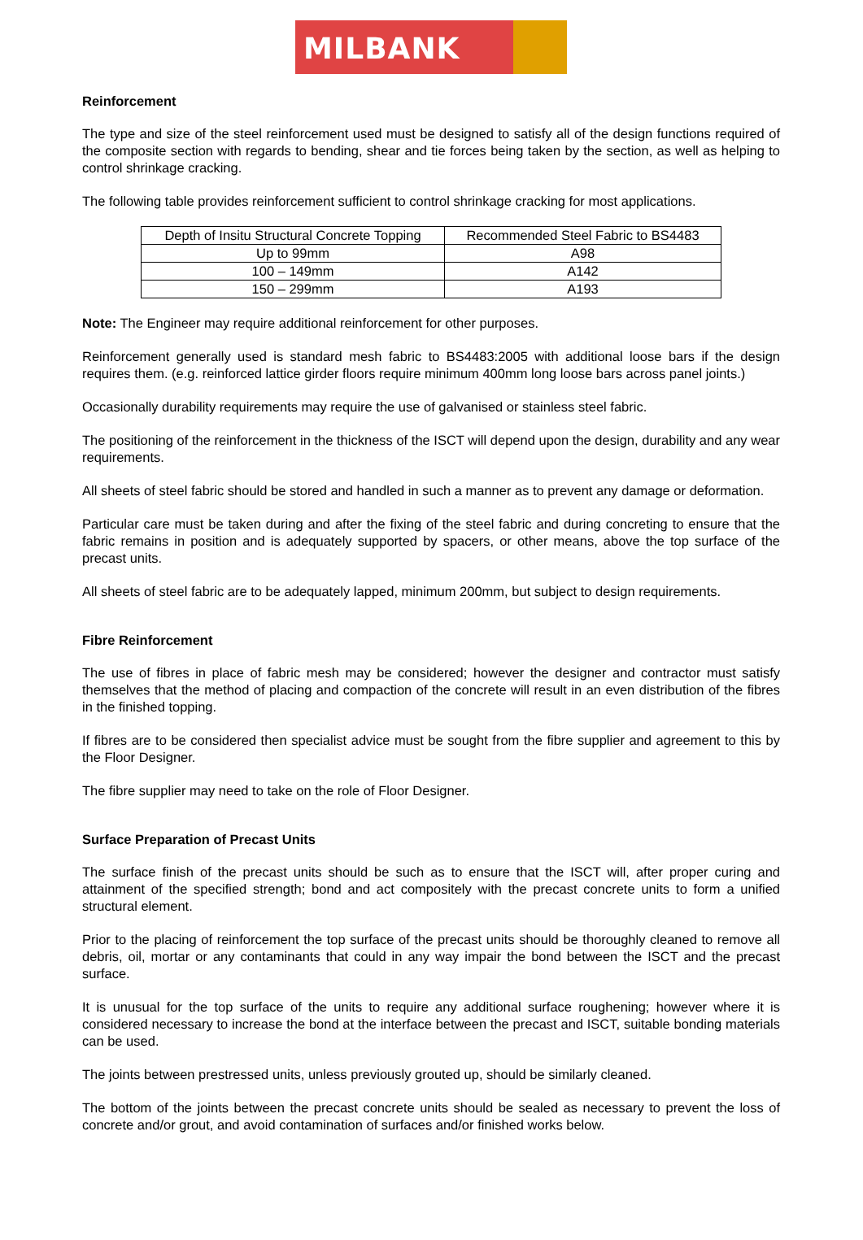MILBANK
Reinforcement
The type and size of the steel reinforcement used must be designed to satisfy all of the design functions required of the composite section with regards to bending, shear and tie forces being taken by the section, as well as helping to control shrinkage cracking.
The following table provides reinforcement sufficient to control shrinkage cracking for most applications.
| Depth of Insitu Structural Concrete Topping | Recommended Steel Fabric to BS4483 |
| Up to 99mm | A98 |
| 100 – 149mm | A142 |
| 150 – 299mm | A193 |
Note: The Engineer may require additional reinforcement for other purposes.
Reinforcement generally used is standard mesh fabric to BS4483:2005 with additional loose bars if the design requires them. (e.g. reinforced lattice girder floors require minimum 400mm long loose bars across panel joints.)
Occasionally durability requirements may require the use of galvanised or stainless steel fabric.
The positioning of the reinforcement in the thickness of the ISCT will depend upon the design, durability and any wear requirements.
All sheets of steel fabric should be stored and handled in such a manner as to prevent any damage or deformation.
Particular care must be taken during and after the fixing of the steel fabric and during concreting to ensure that the fabric remains in position and is adequately supported by spacers, or other means, above the top surface of the precast units.
All sheets of steel fabric are to be adequately lapped, minimum 200mm, but subject to design requirements.
Fibre Reinforcement
The use of fibres in place of fabric mesh may be considered; however the designer and contractor must satisfy themselves that the method of placing and compaction of the concrete will result in an even distribution of the fibres in the finished topping.
If fibres are to be considered then specialist advice must be sought from the fibre supplier and agreement to this by the Floor Designer.
The fibre supplier may need to take on the role of Floor Designer.
Surface Preparation of Precast Units
The surface finish of the precast units should be such as to ensure that the ISCT will, after proper curing and attainment of the specified strength; bond and act compositely with the precast concrete units to form a unified structural element.
Prior to the placing of reinforcement the top surface of the precast units should be thoroughly cleaned to remove all debris, oil, mortar or any contaminants that could in any way impair the bond between the ISCT and the precast surface.
It is unusual for the top surface of the units to require any additional surface roughening; however where it is considered necessary to increase the bond at the interface between the precast and ISCT, suitable bonding materials can be used.
The joints between prestressed units, unless previously grouted up, should be similarly cleaned.
The bottom of the joints between the precast concrete units should be sealed as necessary to prevent the loss of concrete and/or grout, and avoid contamination of surfaces and/or finished works below.